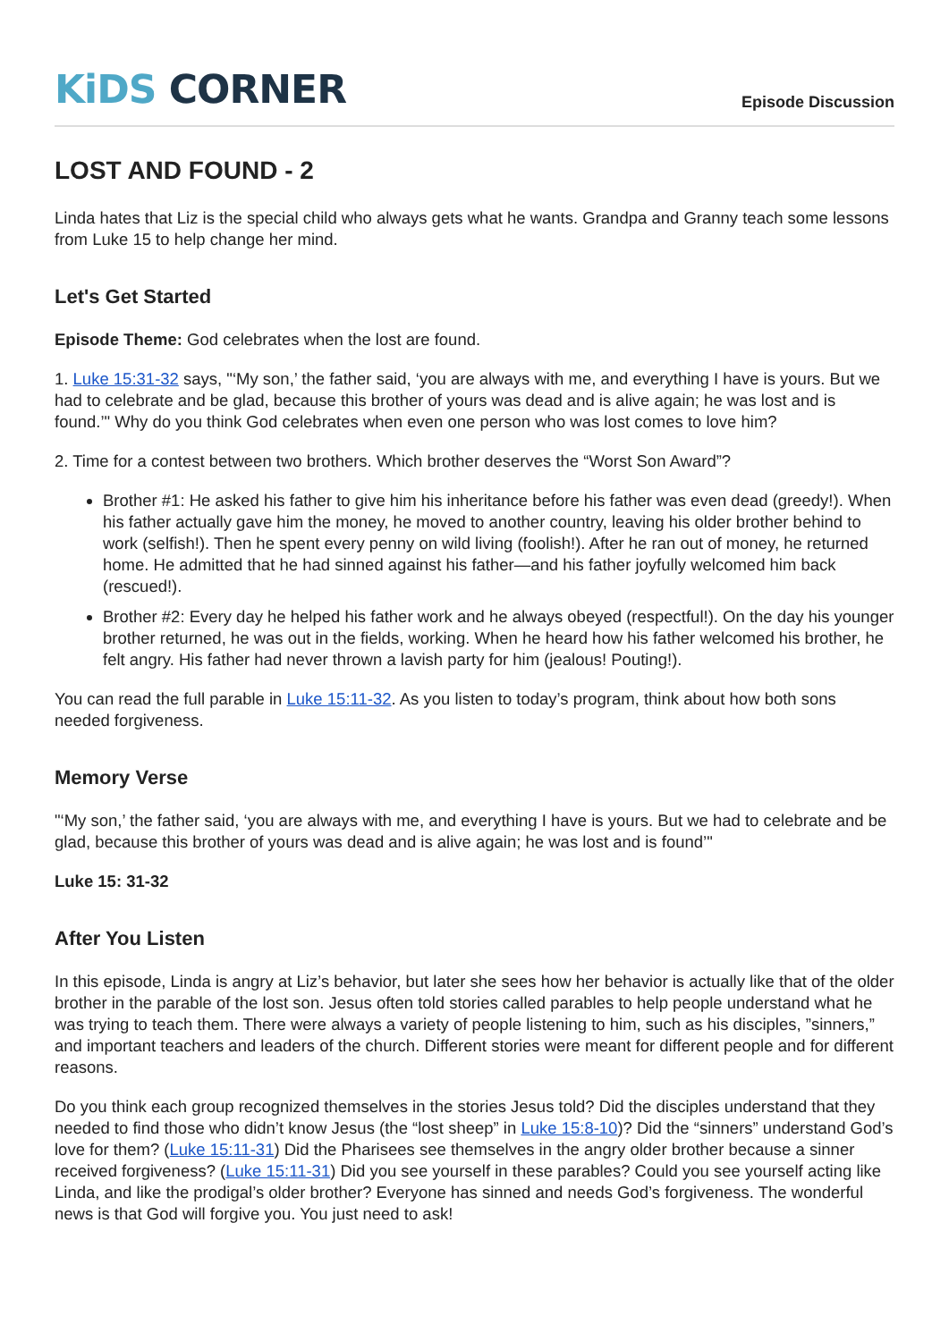KiDS CORNER
Episode Discussion
LOST AND FOUND - 2
Linda hates that Liz is the special child who always gets what he wants. Grandpa and Granny teach some lessons from Luke 15 to help change her mind.
Let's Get Started
Episode Theme: God celebrates when the lost are found.
1. Luke 15:31-32 says, "‘My son,’ the father said, ‘you are always with me, and everything I have is yours. But we had to celebrate and be glad, because this brother of yours was dead and is alive again; he was lost and is found.’" Why do you think God celebrates when even one person who was lost comes to love him?
2. Time for a contest between two brothers. Which brother deserves the “Worst Son Award”?
Brother #1: He asked his father to give him his inheritance before his father was even dead (greedy!). When his father actually gave him the money, he moved to another country, leaving his older brother behind to work (selfish!). Then he spent every penny on wild living (foolish!). After he ran out of money, he returned home. He admitted that he had sinned against his father—and his father joyfully welcomed him back (rescued!).
Brother #2: Every day he helped his father work and he always obeyed (respectful!). On the day his younger brother returned, he was out in the fields, working. When he heard how his father welcomed his brother, he felt angry. His father had never thrown a lavish party for him (jealous! Pouting!).
You can read the full parable in Luke 15:11-32. As you listen to today’s program, think about how both sons needed forgiveness.
Memory Verse
"‘My son,’ the father said, ‘you are always with me, and everything I have is yours. But we had to celebrate and be glad, because this brother of yours was dead and is alive again; he was lost and is found’"
Luke 15: 31-32
After You Listen
In this episode, Linda is angry at Liz’s behavior, but later she sees how her behavior is actually like that of the older brother in the parable of the lost son. Jesus often told stories called parables to help people understand what he was trying to teach them. There were always a variety of people listening to him, such as his disciples, ”sinners,” and important teachers and leaders of the church. Different stories were meant for different people and for different reasons.
Do you think each group recognized themselves in the stories Jesus told? Did the disciples understand that they needed to find those who didn’t know Jesus (the “lost sheep” in Luke 15:8-10)? Did the “sinners” understand God’s love for them? (Luke 15:11-31) Did the Pharisees see themselves in the angry older brother because a sinner received forgiveness? (Luke 15:11-31) Did you see yourself in these parables? Could you see yourself acting like Linda, and like the prodigal’s older brother? Everyone has sinned and needs God’s forgiveness. The wonderful news is that God will forgive you. You just need to ask!